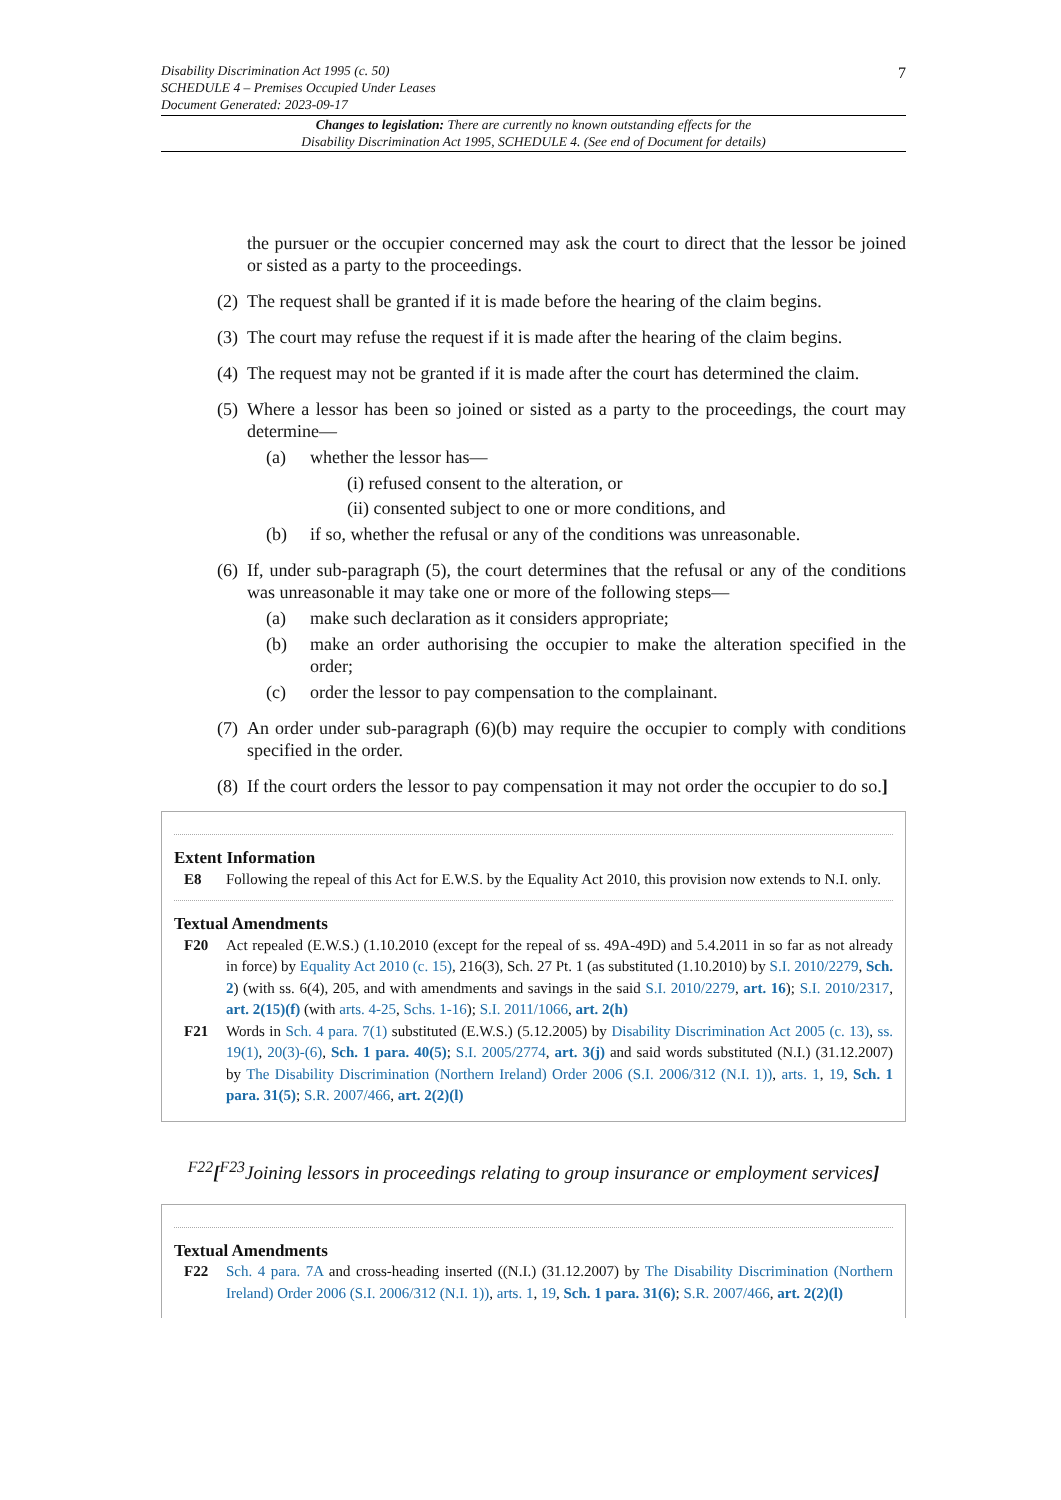Disability Discrimination Act 1995 (c. 50)
SCHEDULE 4 – Premises Occupied Under Leases
Document Generated: 2023-09-17
7
Changes to legislation: There are currently no known outstanding effects for the
Disability Discrimination Act 1995, SCHEDULE 4. (See end of Document for details)
the pursuer or the occupier concerned may ask the court to direct that the lessor be joined or sisted as a party to the proceedings.
(2) The request shall be granted if it is made before the hearing of the claim begins.
(3) The court may refuse the request if it is made after the hearing of the claim begins.
(4) The request may not be granted if it is made after the court has determined the claim.
(5) Where a lessor has been so joined or sisted as a party to the proceedings, the court may determine—
(a) whether the lessor has—
(i) refused consent to the alteration, or
(ii) consented subject to one or more conditions, and
(b) if so, whether the refusal or any of the conditions was unreasonable.
(6) If, under sub-paragraph (5), the court determines that the refusal or any of the conditions was unreasonable it may take one or more of the following steps—
(a) make such declaration as it considers appropriate;
(b) make an order authorising the occupier to make the alteration specified in the order;
(c) order the lessor to pay compensation to the complainant.
(7) An order under sub-paragraph (6)(b) may require the occupier to comply with conditions specified in the order.
(8) If the court orders the lessor to pay compensation it may not order the occupier to do so.]
Extent Information
E8 Following the repeal of this Act for E.W.S. by the Equality Act 2010, this provision now extends to N.I. only.
Textual Amendments
F20 Act repealed (E.W.S.) (1.10.2010 (except for the repeal of ss. 49A-49D) and 5.4.2011 in so far as not already in force) by Equality Act 2010 (c. 15), 216(3), Sch. 27 Pt. 1 (as substituted (1.10.2010) by S.I. 2010/2279, Sch. 2) (with ss. 6(4), 205, and with amendments and savings in the said S.I. 2010/2279, art. 16); S.I. 2010/2317, art. 2(15)(f) (with arts. 4-25, Schs. 1-16); S.I. 2011/1066, art. 2(h)
F21 Words in Sch. 4 para. 7(1) substituted (E.W.S.) (5.12.2005) by Disability Discrimination Act 2005 (c. 13), ss. 19(1), 20(3)-(6), Sch. 1 para. 40(5); S.I. 2005/2774, art. 3(j) and said words substituted (N.I.) (31.12.2007) by The Disability Discrimination (Northern Ireland) Order 2006 (S.I. 2006/312 (N.I. 1)), arts. 1, 19, Sch. 1 para. 31(5); S.R. 2007/466, art. 2(2)(l)
<sup>F22</sup>[<sup>F23</sup>Joining lessors in proceedings relating to group insurance or employment services]
Textual Amendments
F22 Sch. 4 para. 7A and cross-heading inserted ((N.I.) (31.12.2007) by The Disability Discrimination (Northern Ireland) Order 2006 (S.I. 2006/312 (N.I. 1)), arts. 1, 19, Sch. 1 para. 31(6); S.R. 2007/466, art. 2(2)(l)